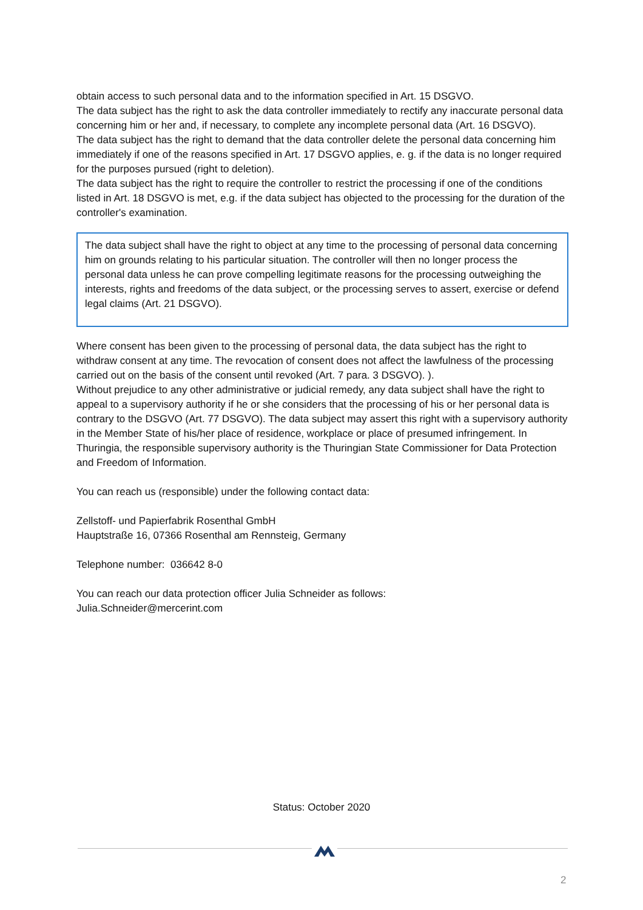obtain access to such personal data and to the information specified in Art. 15 DSGVO.
The data subject has the right to ask the data controller immediately to rectify any inaccurate personal data concerning him or her and, if necessary, to complete any incomplete personal data (Art. 16 DSGVO).
The data subject has the right to demand that the data controller delete the personal data concerning him immediately if one of the reasons specified in Art. 17 DSGVO applies, e. g. if the data is no longer required for the purposes pursued (right to deletion).
The data subject has the right to require the controller to restrict the processing if one of the conditions listed in Art. 18 DSGVO is met, e.g. if the data subject has objected to the processing for the duration of the controller's examination.
The data subject shall have the right to object at any time to the processing of personal data concerning him on grounds relating to his particular situation. The controller will then no longer process the personal data unless he can prove compelling legitimate reasons for the processing outweighing the interests, rights and freedoms of the data subject, or the processing serves to assert, exercise or defend legal claims (Art. 21 DSGVO).
Where consent has been given to the processing of personal data, the data subject has the right to withdraw consent at any time. The revocation of consent does not affect the lawfulness of the processing carried out on the basis of the consent until revoked (Art. 7 para. 3 DSGVO). ).
Without prejudice to any other administrative or judicial remedy, any data subject shall have the right to appeal to a supervisory authority if he or she considers that the processing of his or her personal data is contrary to the DSGVO (Art. 77 DSGVO). The data subject may assert this right with a supervisory authority in the Member State of his/her place of residence, workplace or place of presumed infringement. In Thuringia, the responsible supervisory authority is the Thuringian State Commissioner for Data Protection and Freedom of Information.
You can reach us (responsible) under the following contact data:
Zellstoff- und Papierfabrik Rosenthal GmbH
Hauptstraße 16, 07366 Rosenthal am Rennsteig, Germany
Telephone number: 036642 8-0
You can reach our data protection officer Julia Schneider as follows:
Julia.Schneider@mercerint.com
Status: October 2020
2